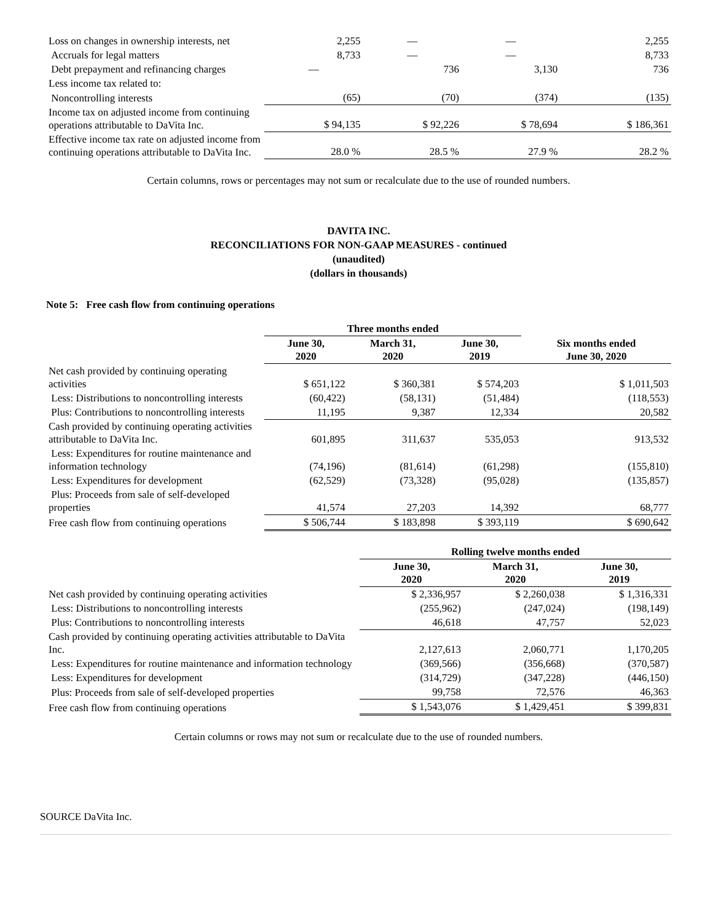| Loss on changes in ownership interests, net | 2,255 | — | — | 2,255 |
| Accruals for legal matters | 8,733 | — | — | 8,733 |
| Debt prepayment and refinancing charges | — | 736 | 3,130 | 736 |
| Less income tax related to: | | | | |
| Noncontrolling interests | (65) | (70) | (374) | (135) |
| Income tax on adjusted income from continuing operations attributable to DaVita Inc. | $ 94,135 | $ 92,226 | $ 78,694 | $ 186,361 |
| Effective income tax rate on adjusted income from continuing operations attributable to DaVita Inc. | 28.0 % | 28.5 % | 27.9 % | 28.2 % |
Certain columns, rows or percentages may not sum or recalculate due to the use of rounded numbers.
DAVITA INC.
RECONCILIATIONS FOR NON-GAAP MEASURES - continued
(unaudited)
(dollars in thousands)
Note 5: Free cash flow from continuing operations
| | Three months ended | | | |
| | June 30, 2020 | March 31, 2020 | June 30, 2019 | Six months ended June 30, 2020 |
| Net cash provided by continuing operating activities | $ 651,122 | $ 360,381 | $ 574,203 | $ 1,011,503 |
| Less: Distributions to noncontrolling interests | (60,422) | (58,131) | (51,484) | (118,553) |
| Plus: Contributions to noncontrolling interests | 11,195 | 9,387 | 12,334 | 20,582 |
| Cash provided by continuing operating activities attributable to DaVita Inc. | 601,895 | 311,637 | 535,053 | 913,532 |
| Less: Expenditures for routine maintenance and information technology | (74,196) | (81,614) | (61,298) | (155,810) |
| Less: Expenditures for development | (62,529) | (73,328) | (95,028) | (135,857) |
| Plus: Proceeds from sale of self-developed properties | 41,574 | 27,203 | 14,392 | 68,777 |
| Free cash flow from continuing operations | $ 506,744 | $ 183,898 | $ 393,119 | $ 690,642 |
| | Rolling twelve months ended | | |
| | June 30, 2020 | March 31, 2020 | June 30, 2019 |
| Net cash provided by continuing operating activities | $ 2,336,957 | $ 2,260,038 | $ 1,316,331 |
| Less: Distributions to noncontrolling interests | (255,962) | (247,024) | (198,149) |
| Plus: Contributions to noncontrolling interests | 46,618 | 47,757 | 52,023 |
| Cash provided by continuing operating activities attributable to DaVita Inc. | 2,127,613 | 2,060,771 | 1,170,205 |
| Less: Expenditures for routine maintenance and information technology | (369,566) | (356,668) | (370,587) |
| Less: Expenditures for development | (314,729) | (347,228) | (446,150) |
| Plus: Proceeds from sale of self-developed properties | 99,758 | 72,576 | 46,363 |
| Free cash flow from continuing operations | $ 1,543,076 | $ 1,429,451 | $ 399,831 |
Certain columns or rows may not sum or recalculate due to the use of rounded numbers.
SOURCE DaVita Inc.